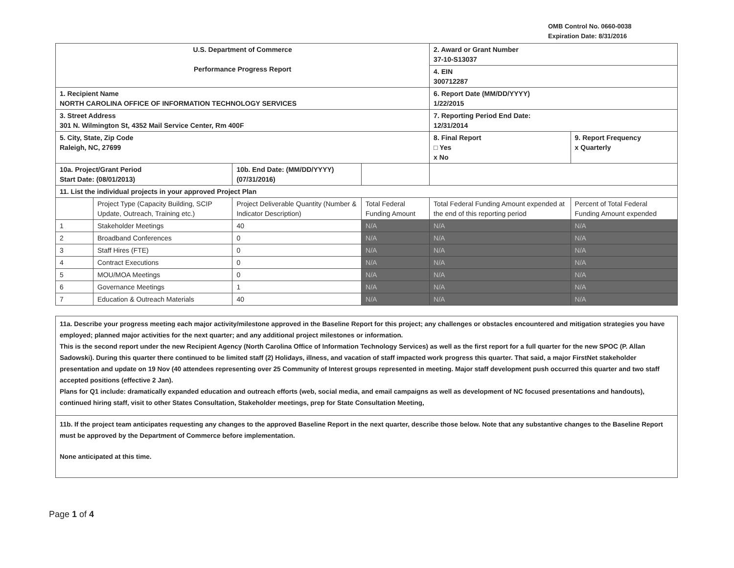OMB Control No. 0660-0038
Expiration Date: 8/31/2016
| U.S. Department of Commerce Performance Progress Report | | | | | 2. Award or Grant Number 37-10-S13037 | |
| | | | | | 4. EIN 300712287 | |
| 1. Recipient Name NORTH CAROLINA OFFICE OF INFORMATION TECHNOLOGY SERVICES | | | | | 6. Report Date (MM/DD/YYYY) 1/22/2015 | |
| 3. Street Address 301 N. Wilmington St, 4352 Mail Service Center, Rm 400F | | | | | 7. Reporting Period End Date: 12/31/2014 | |
| 5. City, State, Zip Code Raleigh, NC, 27699 | | | | | 8. Final Report □ Yes x No | 9. Report Frequency x Quarterly |
| 10a. Project/Grant Period Start Date: (08/01/2013) | | 10b. End Date: (MM/DD/YYYY) (07/31/2016) | | | | |
| 11. List the individual projects in your approved Project Plan | | | | | | |
| | Project Type (Capacity Building, SCIP Update, Outreach, Training etc.) | Project Deliverable Quantity (Number & Indicator Description) | Total Federal Funding Amount | Total Federal Funding Amount expended at the end of this reporting period | | Percent of Total Federal Funding Amount expended |
| 1 | Stakeholder Meetings | 40 | N/A | N/A | | N/A |
| 2 | Broadband Conferences | 0 | N/A | N/A | | N/A |
| 3 | Staff Hires (FTE) | 0 | N/A | N/A | | N/A |
| 4 | Contract Executions | 0 | N/A | N/A | | N/A |
| 5 | MOU/MOA Meetings | 0 | N/A | N/A | | N/A |
| 6 | Governance Meetings | 1 | N/A | N/A | | N/A |
| 7 | Education & Outreach Materials | 40 | N/A | N/A | | N/A |
11a. Describe your progress meeting each major activity/milestone approved in the Baseline Report for this project; any challenges or obstacles encountered and mitigation strategies you have employed; planned major activities for the next quarter; and any additional project milestones or information.
This is the second report under the new Recipient Agency (North Carolina Office of Information Technology Services) as well as the first report for a full quarter for the new SPOC (P. Allan Sadowski). During this quarter there continued to be limited staff (2) Holidays, illness, and vacation of staff impacted work progress this quarter. That said, a major FirstNet stakeholder presentation and update on 19 Nov (40 attendees representing over 25 Community of Interest groups represented in meeting. Major staff development push occurred this quarter and two staff accepted positions (effective 2 Jan).
Plans for Q1 include: dramatically expanded education and outreach efforts (web, social media, and email campaigns as well as development of NC focused presentations and handouts), continued hiring staff, visit to other States Consultation, Stakeholder meetings, prep for State Consultation Meeting,
11b. If the project team anticipates requesting any changes to the approved Baseline Report in the next quarter, describe those below. Note that any substantive changes to the Baseline Report must be approved by the Department of Commerce before implementation.
None anticipated at this time.
Page 1 of 4